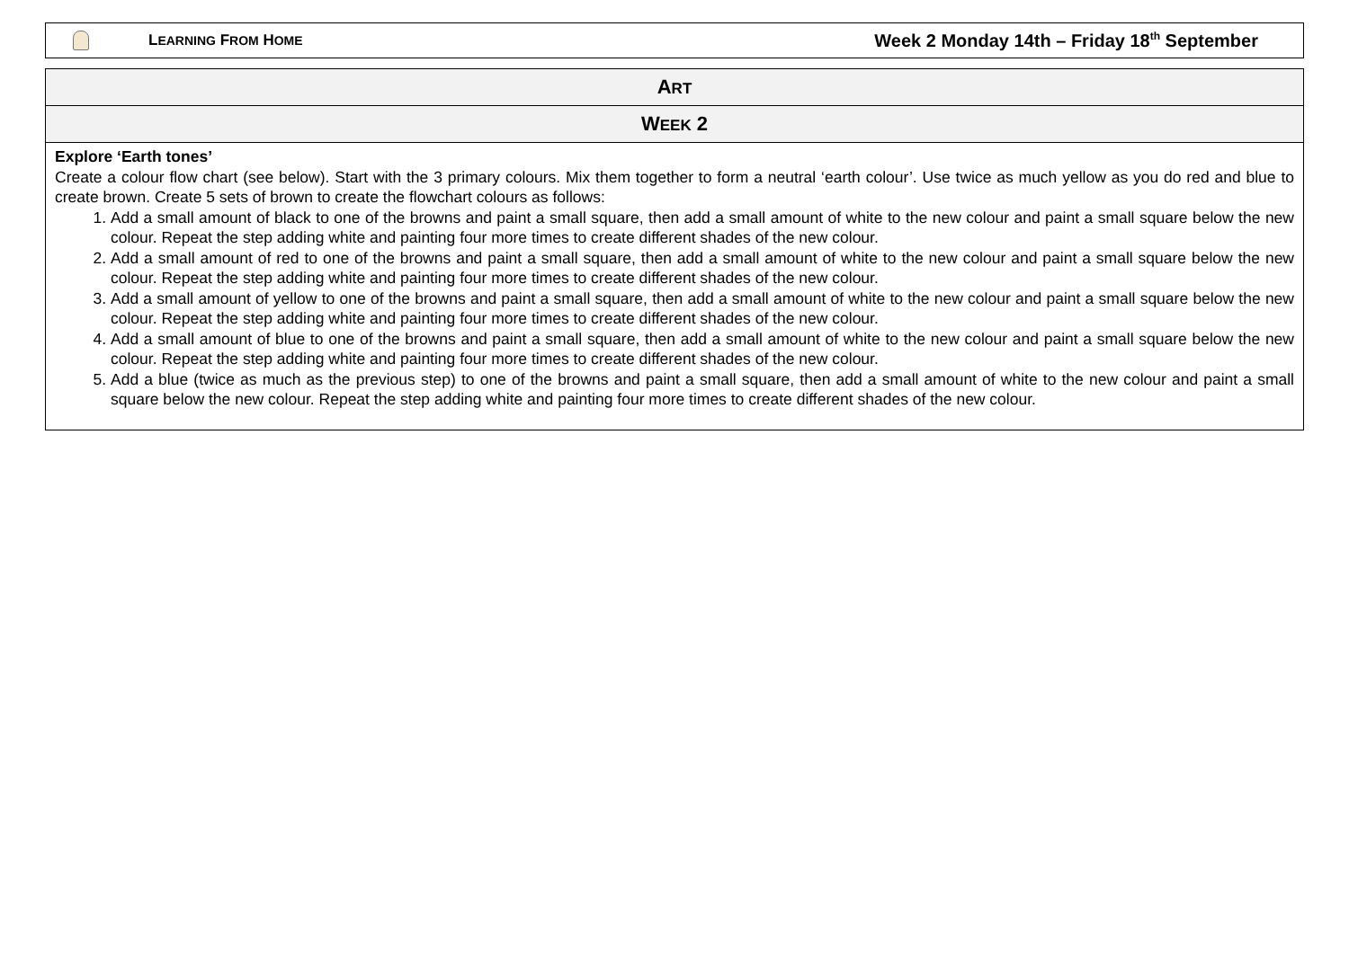LEARNING FROM HOME Week 2 Monday 14th – Friday 18<sup>th</sup> September
| A RT |
| --- |
| W EEK 2 |
| Explore ‘Earth tones’ Create a colour flow chart (see below). Start with the 3 primary colours. Mix them together to form a neutral ‘earth colour’. Use twice as much yellow as you do red and blue to create brown. Create 5 sets of brown to create the flowchart colours as follows: 1. Add a small amount of black to one of the browns and paint a small square, then add a small amount of white to the new colour and paint a small square below the new colour. Repeat the step adding white and painting four more times to create different shades of the new colour. 2. Add a small amount of red to one of the browns and paint a small square, then add a small amount of white to the new colour and paint a small square below the new colour. Repeat the step adding white and painting four more times to create different shades of the new colour. 3. Add a small amount of yellow to one of the browns and paint a small square, then add a small amount of white to the new colour and paint a small square below the new colour. Repeat the step adding white and painting four more times to create different shades of the new colour. 4. Add a small amount of blue to one of the browns and paint a small square, then add a small amount of white to the new colour and paint a small square below the new colour. Repeat the step adding white and painting four more times to create different shades of the new colour. 5. Add a blue (twice as much as the previous step) to one of the browns and paint a small square, then add a small amount of white to the new colour and paint a small square below the new colour. Repeat the step adding white and painting four more times to create different shades of the new colour. |